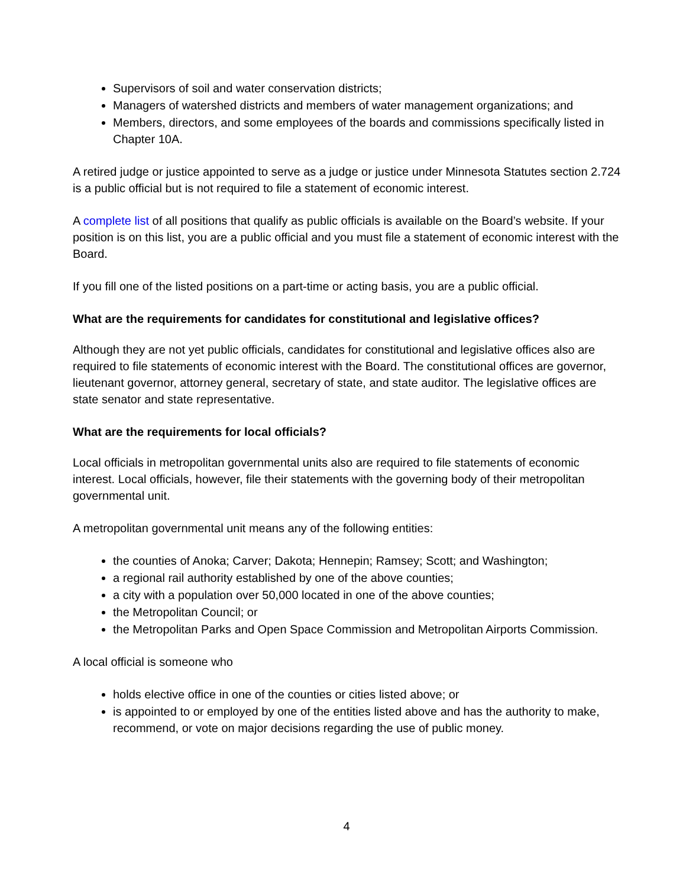Supervisors of soil and water conservation districts;
Managers of watershed districts and members of water management organizations; and
Members, directors, and some employees of the boards and commissions specifically listed in Chapter 10A.
A retired judge or justice appointed to serve as a judge or justice under Minnesota Statutes section 2.724 is a public official but is not required to file a statement of economic interest.
A complete list of all positions that qualify as public officials is available on the Board’s website. If your position is on this list, you are a public official and you must file a statement of economic interest with the Board.
If you fill one of the listed positions on a part-time or acting basis, you are a public official.
What are the requirements for candidates for constitutional and legislative offices?
Although they are not yet public officials, candidates for constitutional and legislative offices also are required to file statements of economic interest with the Board. The constitutional offices are governor, lieutenant governor, attorney general, secretary of state, and state auditor. The legislative offices are state senator and state representative.
What are the requirements for local officials?
Local officials in metropolitan governmental units also are required to file statements of economic interest. Local officials, however, file their statements with the governing body of their metropolitan governmental unit.
A metropolitan governmental unit means any of the following entities:
the counties of Anoka; Carver; Dakota; Hennepin; Ramsey; Scott; and Washington;
a regional rail authority established by one of the above counties;
a city with a population over 50,000 located in one of the above counties;
the Metropolitan Council; or
the Metropolitan Parks and Open Space Commission and Metropolitan Airports Commission.
A local official is someone who
holds elective office in one of the counties or cities listed above; or
is appointed to or employed by one of the entities listed above and has the authority to make, recommend, or vote on major decisions regarding the use of public money.
4